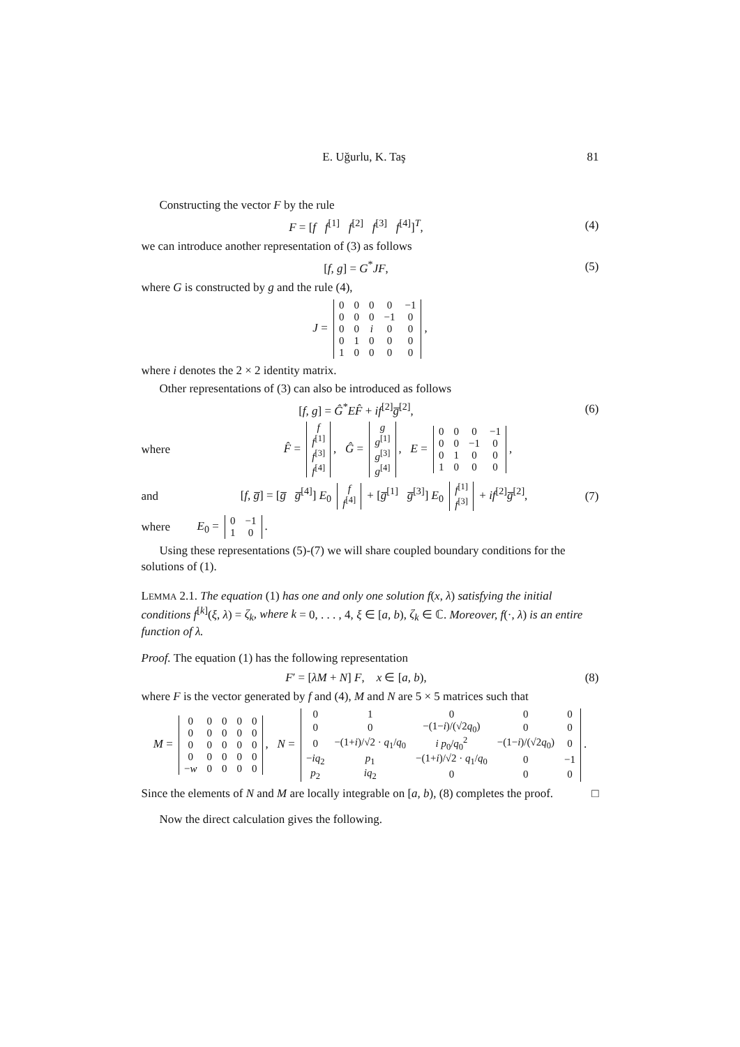E. Uğurlu, K. Taş 81
Constructing the vector F by the rule
F = [f f<sup>[1]</sup> f<sup>[2]</sup> f<sup>[3]</sup> f<sup>[4]</sup>]<sup>T</sup>,
(4)
we can introduce another representation of (3) as follows
[f, g] = G<sup>*</sup>JF, (5)
where G is constructed by g and the rule (4),
J =
| 0 | 0 | 0 | 0 | −1 |
| 0 | 0 | 0 | −1 | 0 |
| 0 | 0 | i | 0 | 0 |
| 0 | 1 | 0 | 0 | 0 |
| 1 | 0 | 0 | 0 | 0 |
,
where i denotes the 2 × 2 identity matrix.
Other representations of (3) can also be introduced as follows
[f, g] = Ĝ<sup>*</sup>EF̂ + if<sup>[2]</sup>g̅<sup>[2]</sup>, (6)
where
F̂ =
| f |
| f<sup>[1]</sup> |
| f<sup>[3]</sup> |
| f<sup>[4]</sup> |
, Ĝ =
| g |
| g<sup>[1]</sup> |
| g<sup>[3]</sup> |
| g<sup>[4]</sup> |
, E =
| 0 | 0 | 0 | −1 |
| 0 | 0 | −1 | 0 |
| 0 | 1 | 0 | 0 |
| 1 | 0 | 0 | 0 |
,
and
[f, g̅] = [g̅ g̅<sup>[4]</sup>] E<sub>0</sub>
| f |
| f<sup>[4]</sup> |
+ [g̅<sup>[1]</sup> g̅<sup>[3]</sup>] E<sub>0</sub>
| f<sup>[1]</sup> |
| f<sup>[3]</sup> |
+ if<sup>[2]</sup>g̅<sup>[2]</sup>,
(7)
where
E<sub>0</sub> =
| 0 | −1 |
| 1 | 0 |
.
Using these representations (5)-(7) we will share coupled boundary conditions for the solutions of (1).
LEMMA 2.1. The equation (1) has one and only one solution f(x, λ) satisfying the initial conditions f<sup>[k]</sup>(ξ, λ) = ζ<sub>k</sub>, where k = 0, . . . , 4, ξ ∈ [a, b), ζ<sub>k</sub> ∈ ℂ. Moreover, f(·, λ) is an entire function of λ.
Proof. The equation (1) has the following representation
F′ = [λM + N] F, x ∈ [a, b),
(8)
where F is the vector generated by f and (4), M and N are 5 × 5 matrices such that
M =
| 0 | 0 | 0 | 0 | 0 |
| 0 | 0 | 0 | 0 | 0 |
| 0 | 0 | 0 | 0 | 0 |
| 0 | 0 | 0 | 0 | 0 |
| − w | 0 | 0 | 0 | 0 |
, N =
| 0 | 1 | 0 | 0 | 0 |
| 0 | 0 | −(1− i )/(√2 q<sub>0</sub>) | 0 | 0 |
| 0 | −(1+ i )/√2 · q<sub>1</sub>/ q<sub>0</sub> | i p<sub>0</sub>/ q<sub>0</sub><sup>2</sup> | −(1− i )/(√2 q<sub>0</sub>) | 0 |
| − iq<sub>2</sub> | p<sub>1</sub> | −(1+ i )/√2 · q<sub>1</sub>/ q<sub>0</sub> | 0 | −1 |
| p<sub>2</sub> | iq<sub>2</sub> | 0 | 0 | 0 |
.
Since the elements of N and M are locally integrable on [a, b), (8) completes the proof. □
Now the direct calculation gives the following.